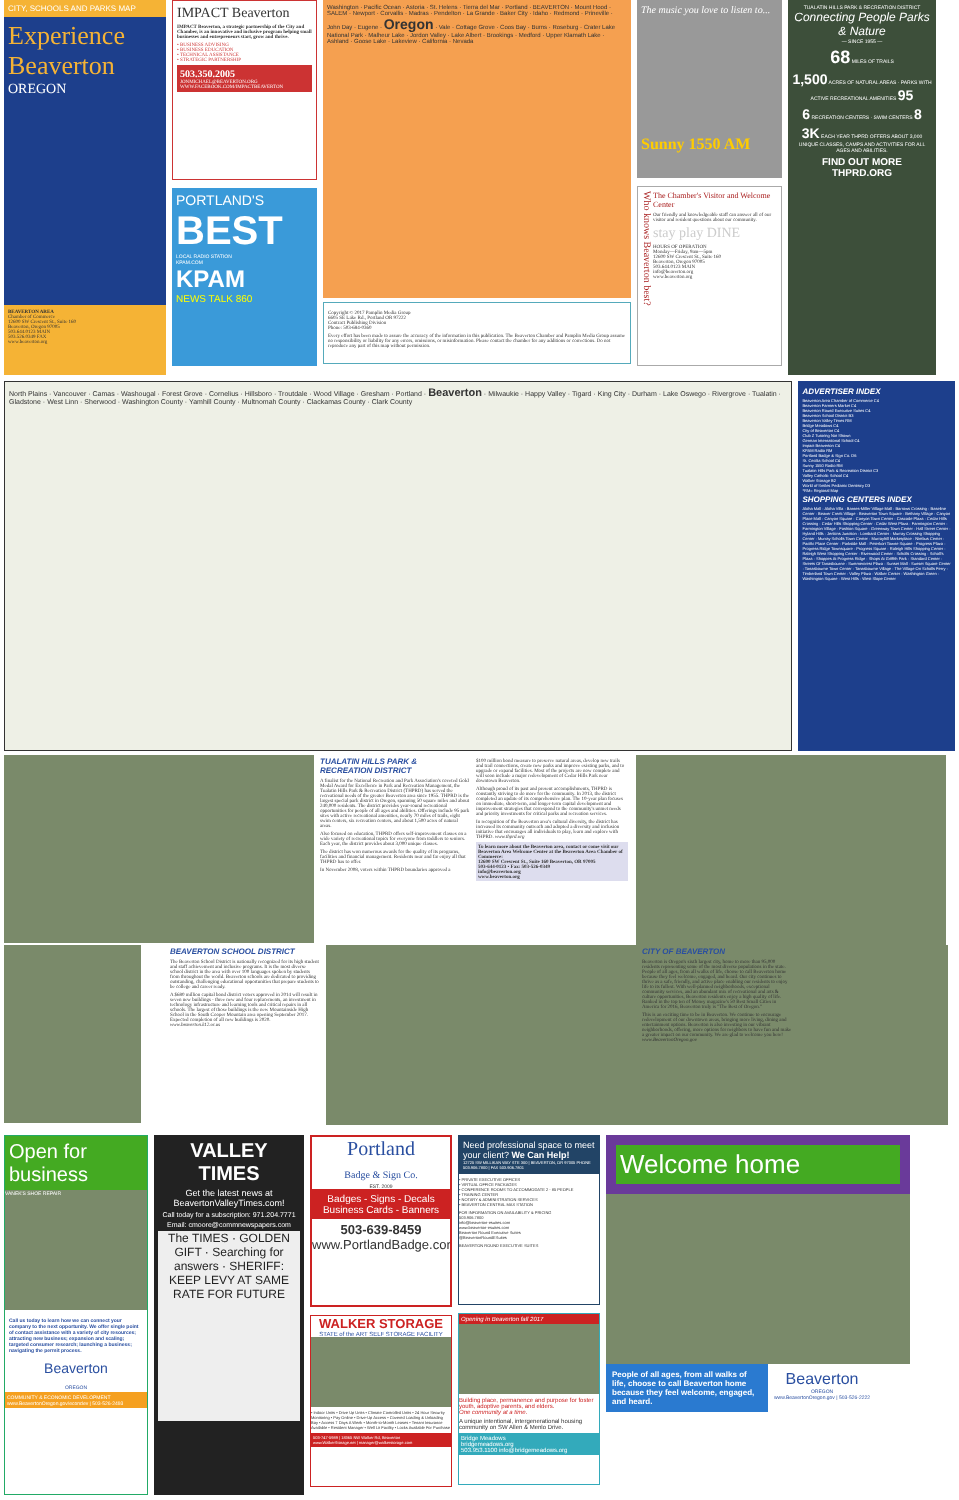CITY, SCHOOLS AND PARKS MAP
Experience Beaverton
OREGON
BEAVERTON AREA
Chamber of Commerce
12600 SW Crescent St., Suite 160
Beaverton, Oregon 97005
503.644.0123 MAIN
503.526.0349 FAX
www.beaverton.org
IMPACT Beaverton
IMPACT Beaverton, a strategic partnership of the City and Chamber, is an innovative and inclusive program helping small businesses and entrepreneurs start, grow and thrive.
• BUSINESS ADVISING
• BUSINESS EDUCATION
• TECHNICAL ASSISTANCE
• STRATEGIC PARTNERSHIP
503.350.2005
JONMICHAEL@BEAVERTON.ORG
WWW.FACEBOOK.COM/IMPACTBEAVERTON
PORTLAND'S
BEST
LOCAL RADIO STATION
KPAM.COM
KPAM
NEWS TALK 860
Washington · Pacific Ocean · Astoria · St. Helens · Tierra del Mar · Portland · BEAVERTON · Mount Hood · SALEM · Newport · Corvallis · Madras · Pendelton · La Grande · Baker City · Idaho · Redmond · Prineville · John Day · Eugene · Oregon · Vale · Cottage Grove · Coos Bay · Burns · Roseburg · Crater Lake National Park · Malheur Lake · Jordon Valley · Lake Albert · Brookings · Medford · Upper Klamath Lake · Ashland · Goose Lake · Lakeview · California · Nevada
Copyright © 2017 Pamplin Media Group
6605 SE Lake Rd., Portland OR 97222
Contract Publishing Division
Phone: 503-684-0360
Every effort has been made to assure the accuracy of the information in this publication. The Beaverton Chamber and Pamplin Media Group assume no responsibility or liability for any errors, omissions, or misinformation. Please contact the chamber for any additions or corrections. Do not reproduce any part of this map without permission.
The music you love to listen to...
Sunny 1550 AM
Who knows Beaverton best?
The Chamber's Visitor and Welcome Center
Our friendly and knowledgeable staff can answer all of our visitor and resident questions about our community.
stay play DINE
HOURS OF OPERATION
Monday—Friday, 9am—5pm
12600 SW Crescent St., Suite 160
Beaverton, Oregon 97005
503.644.0123 MAIN
info@beaverton.org
www.beaverton.org
TUALATIN HILLS PARK & RECREATION DISTRICT
Connecting People Parks & Nature
— SINCE 1955 —
68 MILES OF TRAILS
1,500 ACRES OF NATURAL AREAS · PARKS WITH ACTIVE RECREATIONAL AMENITIES 95
6 RECREATION CENTERS · SWIM CENTERS 8
3K EACH YEAR THPRD OFFERS ABOUT 3,000 UNIQUE CLASSES, CAMPS AND ACTIVITIES FOR ALL AGES AND ABILITIES.
FIND OUT MORE
THPRD.ORG
North Plains · Vancouver · Camas · Washougal · Forest Grove · Cornelius · Hillsboro · Troutdale · Wood Village · Gresham · Portland · Beaverton · Milwaukie · Happy Valley · Tigard · King City · Durham · Lake Oswego · Rivergrove · Tualatin · Gladstone · West Linn · Sherwood · Washington County · Yamhill County · Multnomah County · Clackamas County · Clark County
ADVERTISER INDEX
Beaverton Area Chamber of Commerce C4
Beaverton Farmers Market C4
Beaverton Round Executive Suites C4
Beaverton School District B3
Beaverton Valley Times RM
Bridge Meadows C4
City of Beaverton C4
Club Z Tutoring Not Shown
German International School C4
Impact Beaverton C4
KPAM Radio RM
Portland Badge & Sign Co. D6
St. Cecilia School C4
Sunny 1550 Radio RM
Tualatin Hills Park & Recreation District C3
Valley Catholic School C4
Walker Storage B2
World of Smiles Pediatric Dentistry D3
*RM= Regional Map
SHOPPING CENTERS INDEX
Aloha Mall · Aloha Villa · Barnes-Miller Village Mall · Barrows Crossing · Baseline Center · Beaver Creek Village · Beaverton Town Square · Bethany Village · Canyon Place Mall · Canyon Square · Canyon Town Center · Cascade Plaza · Cedar Hills Crossing · Cedar Hills Shopping Center · Cedar West Plaza · Farmington Center · Farmington Village · Fashion Square · Greenway Town Center · Hall Street Center · Hyland Hills · Jenkins Junction · Lombard Center · Murray Crossing Shopping Center · Murray Scholls Town Center · Murrayhill Marketplace · Nimbus Center · Pacific Place Center · Parkside Mall · Peterkort Towne Square · Progress Plaza · Progress Ridge Townsquare · Progress Square · Raleigh Hills Shopping Center · Raleigh West Shopping Center · Riverwood Center · Scholls Crossing · Scholl's Plaza · Shoppes At Progress Ridge · Shops At Griffith Park · Standard Center · Streets Of Tanasbourne · Summercrest Plaza · Sunset Mall · Sunset Square Center · Tanasbourne Town Center · Tanasbourne Village · The Village On Scholls Ferry · Timberland Town Center · Valley Plaza · Walker Center · Washington Green · Washington Square · West Hills · West Slope Center
TUALATIN HILLS PARK & RECREATION DISTRICT
A finalist for the National Recreation and Park Association's coveted Gold Medal Award for Excellence in Park and Recreation Management, the Tualatin Hills Park & Recreation District (THPRD) has served the recreational needs of the greater Beaverton area since 1955. THPRD is the largest special park district in Oregon, spanning 50 square miles and about 240,000 residents. The district provides year-round recreational opportunities for people of all ages and abilities. Offerings include 95 park sites with active recreational amenities, nearly 70 miles of trails, eight swim centers, six recreation centers, and about 1,500 acres of natural areas.
Also focused on education, THPRD offers self-improvement classes on a wide variety of recreational topics for everyone from toddlers to seniors. Each year, the district provides about 3,000 unique classes.
The district has won numerous awards for the quality of its programs, facilities and financial management. Residents near and far enjoy all that THPRD has to offer.
In November 2008, voters within THPRD boundaries approved a
$100 million bond measure to preserve natural areas, develop new trails and trail connections, create new parks and improve existing parks, and to upgrade or expand facilities. Most of the projects are now complete and will soon include a major redevelopment of Cedar Hills Park near downtown Beaverton.
Although proud of its past and present accomplishments, THPRD is constantly striving to do more for the community. In 2013, the district completed an update of its comprehensive plan. The 10-year plan focuses on immediate, short-term, and longer-term capital development and improvement strategies that correspond to the community's unmet needs and priority investments for critical parks and recreation services.
In recognition of the Beaverton area's cultural diversity, the district has increased its community outreach and adopted a diversity and inclusion initiative that encourages all individuals to play, learn and explore with THPRD. www.thprd.org
To learn more about the Beaverton area, contact or come visit our Beaverton Area Welcome Center at the Beaverton Area Chamber of Commerce:
12600 SW Crescent St., Suite 160 Beaverton, OR 97005
503-644-0123 • Fax: 503-526-0349
info@beaverton.org
www.beaverton.org
BEAVERTON SCHOOL DISTRICT
The Beaverton School District is nationally recognized for its high student and staff achievement and inclusive programs. It is the most diverse school district in the area with over 100 languages spoken by students from throughout the world. Beaverton schools are dedicated to providing outstanding, challenging educational opportunities that prepare students to be college and career ready.
A $680 million capital bond district voters approved in 2014 will result in seven new buildings - three new and four replacements, an investment in technology infrastructure and learning tools and critical repairs in all schools. The largest of those buildings is the new Mountainside High School in the South Cooper Mountain area opening September 2017. Expected completion of all new buildings is 2020. www.beaverton.k12.or.us
CITY OF BEAVERTON
Beaverton is Oregon's sixth largest city, home to more than 95,000 residents representing some of the most diverse populations in the state. People of all ages, from all walks of life, choose to call Beaverton home because they feel welcome, engaged, and heard. Our city continues to thrive as a safe, friendly, and active place enabling our residents to enjoy life to its fullest. With well-planned neighborhoods, exceptional community services, and an abundant mix of recreational and arts & culture opportunities, Beaverton residents enjoy a high quality of life. Ranked in the top ten of Money magazine's 50 Best Small Cities in America for 2016, Beaverton truly is "The Best of Oregon."
This is an exciting time to be in Beaverton. We continue to encourage redevelopment of our downtown areas, bringing more living, dining and entertainment options. Beaverton is also investing in our vibrant neighborhoods, offering, more options for neighbors to have fun and make a greater impact on our community. We are glad to welcome you here! www.BeavertonOregon.gov
Open for business
VANEK'S SHOE REPAIR
Call us today to learn how we can connect your company to the next opportunity. We offer single point of contact assistance with a variety of city resources; attracting new business; expansion and scaling; targeted consumer research; launching a business; navigating the permit process.
Beaverton
OREGON
COMMUNITY & ECONOMIC DEVELOPMENT
www.BeavertonOregon.gov/econdev | 503-526-2493
VALLEY TIMES
Get the latest news at BeavertonValleyTimes.com!
Call today for a subscription: 971.204.7771
Email: cmoore@commnewspapers.com
The TIMES · GOLDEN GIFT · Searching for answers · SHERIFF: KEEP LEVY AT SAME RATE FOR FUTURE
Portland
Badge & Sign Co.
EST. 2009
Badges - Signs - Decals
Business Cards - Banners
503-639-8459
www.PortlandBadge.com
WALKER STORAGE
STATE of the ART SELF STORAGE FACILITY
• Indoor Units • Drive Up Units • Climate Controlled Units • 24 Hour Security Monitoring • Pay Online • Drive-Up Access • Covered Loading & Unloading Bay • Access 7 Days A Week • Month-to-Month Leases • Tenant Insurance Available • Resident Manager • Well Lit Facility • Locks Available For Purchase
503-747-5989 | 18365 NW Walker Rd, Beaverton
www.WalkerStorage.net | manager@walkerstorage.com
Need professional space to meet your client? We Can Help!
12725 SW MILLIKAN WAY STE 300 | BEAVERTON, OR 97005 PHONE 503.906.7800 | FAX 503.906.7801
• PRIVATE EXECUTIVE OFFICES
• VIRTUAL OFFICE PACKAGES
• CONFERENCE ROOMS TO ACCOMMODATE 2 - 85 PEOPLE
• TRAINING CENTER
• NOTARY & ADMINISTRATION SERVICES
• BEAVERTON CENTRAL MAX STATION
FOR INFORMATION ON AVAILABILITY & PRICING
503.906.7800
info@beaverton-esuites.com
www.beaverton-esuites.com
Beaverton Round Executive Suites
@BeavertonRoundESuites
BEAVERTON ROUND EXECUTIVE SUITES
Opening in Beaverton fall 2017
Building place, permanence and purpose for foster youth, adoptive parents, and elders.
One community at a time.
A unique intentional, intergenerational housing community on SW Allen & Menlo Drive.
Bridge Meadows
bridgemeadows.org
503.953.1100 info@bridgemeadows.org
Welcome home
People of all ages, from all walks of life, choose to call Beaverton home because they feel welcome, engaged, and heard.
Beaverton
OREGON
www.BeavertonOregon.gov | 503-526-2222